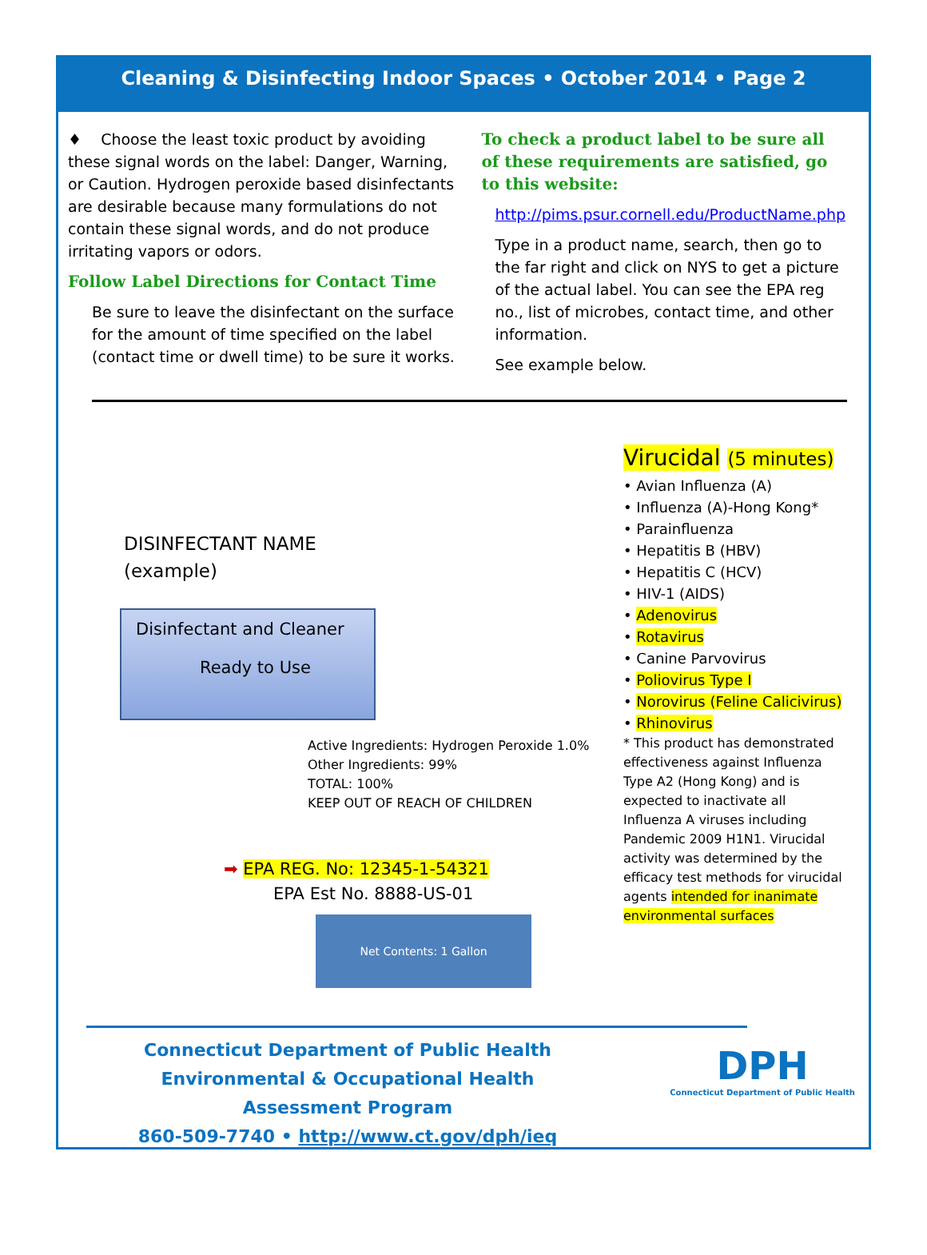Cleaning & Disinfecting Indoor Spaces • October 2014 • Page 2
♦ Choose the least toxic product by avoiding these signal words on the label: Danger, Warning, or Caution. Hydrogen peroxide based disinfectants are desirable because many formulations do not contain these signal words, and do not produce irritating vapors or odors.
Follow Label Directions for Contact Time
Be sure to leave the disinfectant on the surface for the amount of time specified on the label (contact time or dwell time) to be sure it works.
To check a product label to be sure all of these requirements are satisfied, go to this website:
http://pims.psur.cornell.edu/ProductName.php
Type in a product name, search, then go to the far right and click on NYS to get a picture of the actual label. You can see the EPA reg no., list of microbes, contact time, and other information.
See example below.
DISINFECTANT NAME
(example)
Disinfectant and Cleaner
Ready to Use
Active Ingredients: Hydrogen Peroxide 1.0%
Other Ingredients: 99%
TOTAL: 100%
KEEP OUT OF REACH OF CHILDREN
➡ EPA REG. No: 12345-1-54321
EPA Est No. 8888-US-01
Net Contents: 1 Gallon
Virucidal (5 minutes)
• Avian Influenza (A)
• Influenza (A)-Hong Kong*
• Parainfluenza
• Hepatitis B (HBV)
• Hepatitis C (HCV)
• HIV-1 (AIDS)
• Adenovirus
• Rotavirus
• Canine Parvovirus
• Poliovirus Type I
• Norovirus (Feline Calicivirus)
• Rhinovirus
* This product has demonstrated effectiveness against Influenza Type A2 (Hong Kong) and is expected to inactivate all Influenza A viruses including Pandemic 2009 H1N1. Virucidal activity was determined by the efficacy test methods for virucidal agents intended for inanimate environmental surfaces
Connecticut Department of Public Health
Environmental & Occupational Health Assessment Program
860-509-7740 • http://www.ct.gov/dph/ieq
DPH
Connecticut Department of Public Health